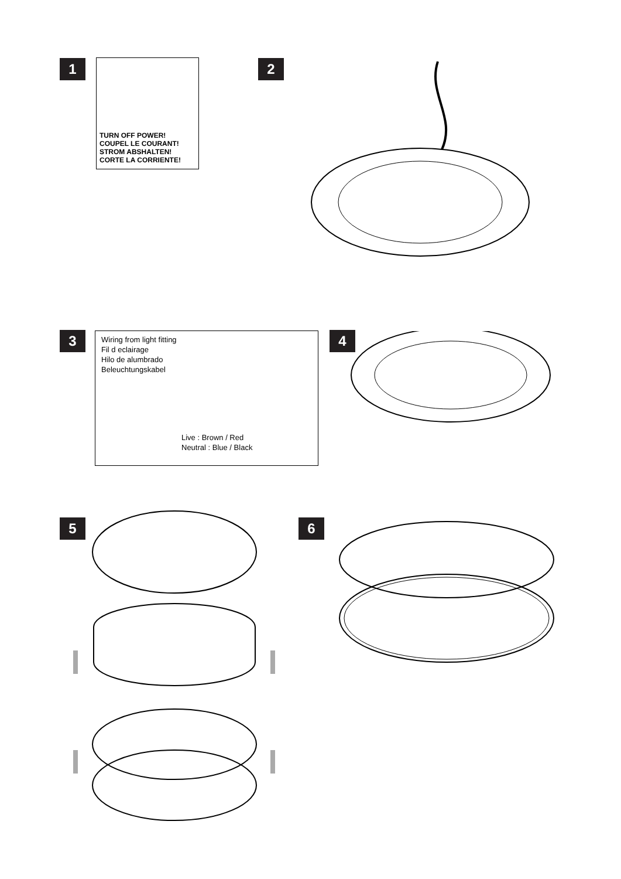1
TURN OFF POWER!
COUPEL LE COURANT!
STROM ABSHALTEN!
CORTE LA CORRIENTE!
2
3
Wiring from light fitting
Fil d eclairage
Hilo de alumbrado
Beleuchtungskabel
Live : Brown / Red
Neutral : Blue / Black
4
5 6